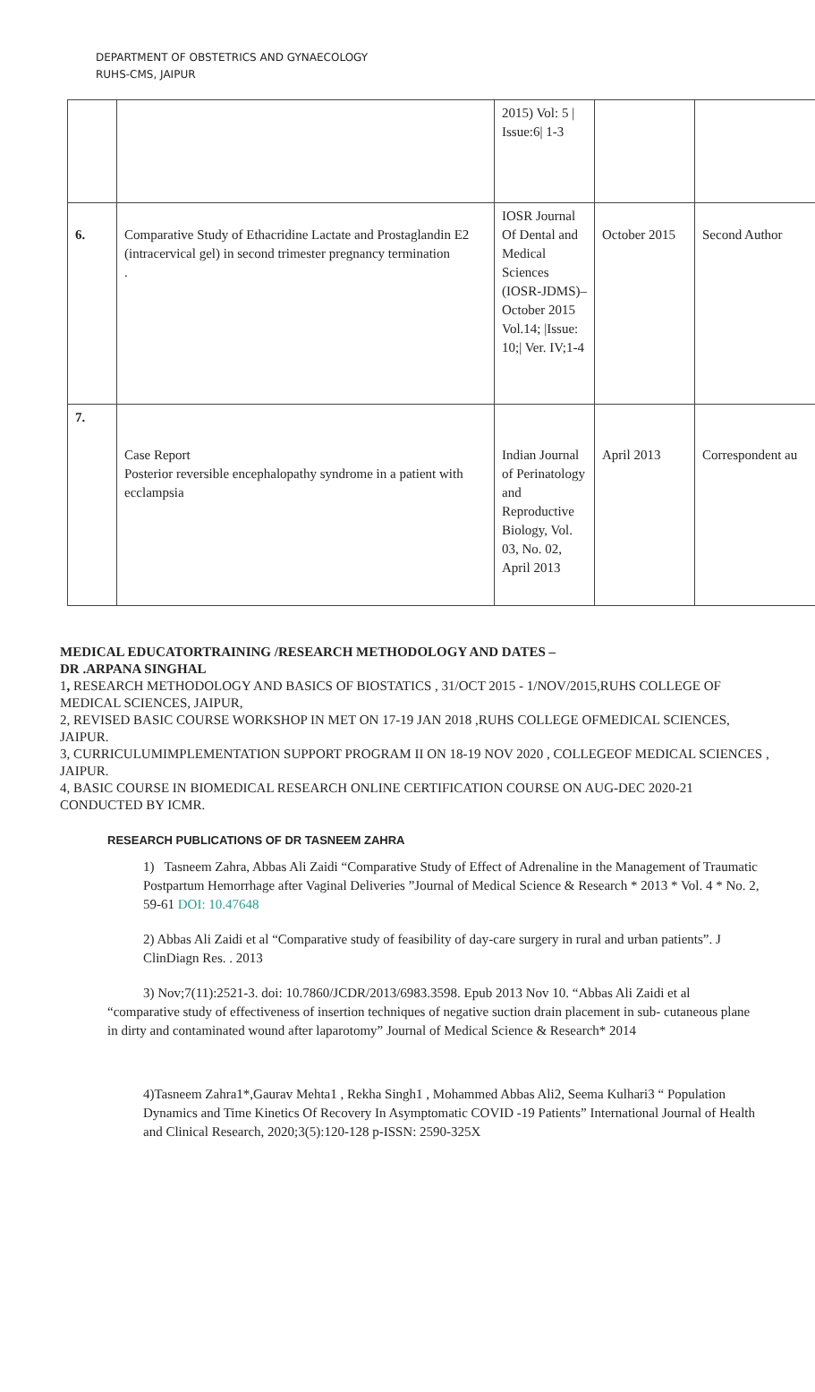DEPARTMENT OF OBSTETRICS AND GYNAECOLOGY
RUHS-CMS, JAIPUR
| | | 2015) Vol: 5 / Issue:6/ 1-3 | | |
| 6. | Comparative Study of Ethacridine Lactate and Prostaglandin E2 (intracervical gel) in second trimester pregnancy termination . | IOSR Journal Of Dental and Medical Sciences (IOSR-JDMS)– October 2015 Vol.14; /Issue: 10;/ Ver. IV;1-4 | October 2015 | Second Author |
| 7. | Case Report Posterior reversible encephalopathy syndrome in a patient with ecclampsia | Indian Journal of Perinatology and Reproductive Biology, Vol. 03, No. 02, April 2013 | April 2013 | Correspondent au |
MEDICAL EDUCATORTRAINING /RESEARCH METHODOLOGY AND DATES –
DR .ARPANA SINGHAL
1, RESEARCH METHODOLOGY AND BASICS OF BIOSTATICS , 31/OCT 2015 - 1/NOV/2015,RUHS COLLEGE OF MEDICAL SCIENCES, JAIPUR,
2, REVISED BASIC COURSE WORKSHOP IN MET ON 17-19 JAN 2018 ,RUHS COLLEGE OFMEDICAL SCIENCES, JAIPUR.
3, CURRICULUMIMPLEMENTATION SUPPORT PROGRAM II ON 18-19 NOV 2020 , COLLEGEOF MEDICAL SCIENCES , JAIPUR.
4, BASIC COURSE IN BIOMEDICAL RESEARCH ONLINE CERTIFICATION COURSE ON AUG-DEC 2020-21 CONDUCTED BY ICMR.
RESEARCH PUBLICATIONS OF DR TASNEEM ZAHRA
1) Tasneem Zahra, Abbas Ali Zaidi “Comparative Study of Effect of Adrenaline in the Management of Traumatic Postpartum Hemorrhage after Vaginal Deliveries ”Journal of Medical Science & Research * 2013 * Vol. 4 * No. 2, 59-61 DOI: 10.47648
2) Abbas Ali Zaidi et al “Comparative study of feasibility of day-care surgery in rural and urban patients”. J ClinDiagn Res. . 2013
3) Nov;7(11):2521-3. doi: 10.7860/JCDR/2013/6983.3598. Epub 2013 Nov 10. “Abbas Ali Zaidi et al “comparative study of effectiveness of insertion techniques of negative suction drain placement in sub- cutaneous plane in dirty and contaminated wound after laparotomy” Journal of Medical Science & Research* 2014
4)Tasneem Zahra1*,Gaurav Mehta1 , Rekha Singh1 , Mohammed Abbas Ali2, Seema Kulhari3 “ Population Dynamics and Time Kinetics Of Recovery In Asymptomatic COVID -19 Patients” International Journal of Health and Clinical Research, 2020;3(5):120-128 p-ISSN: 2590-325X